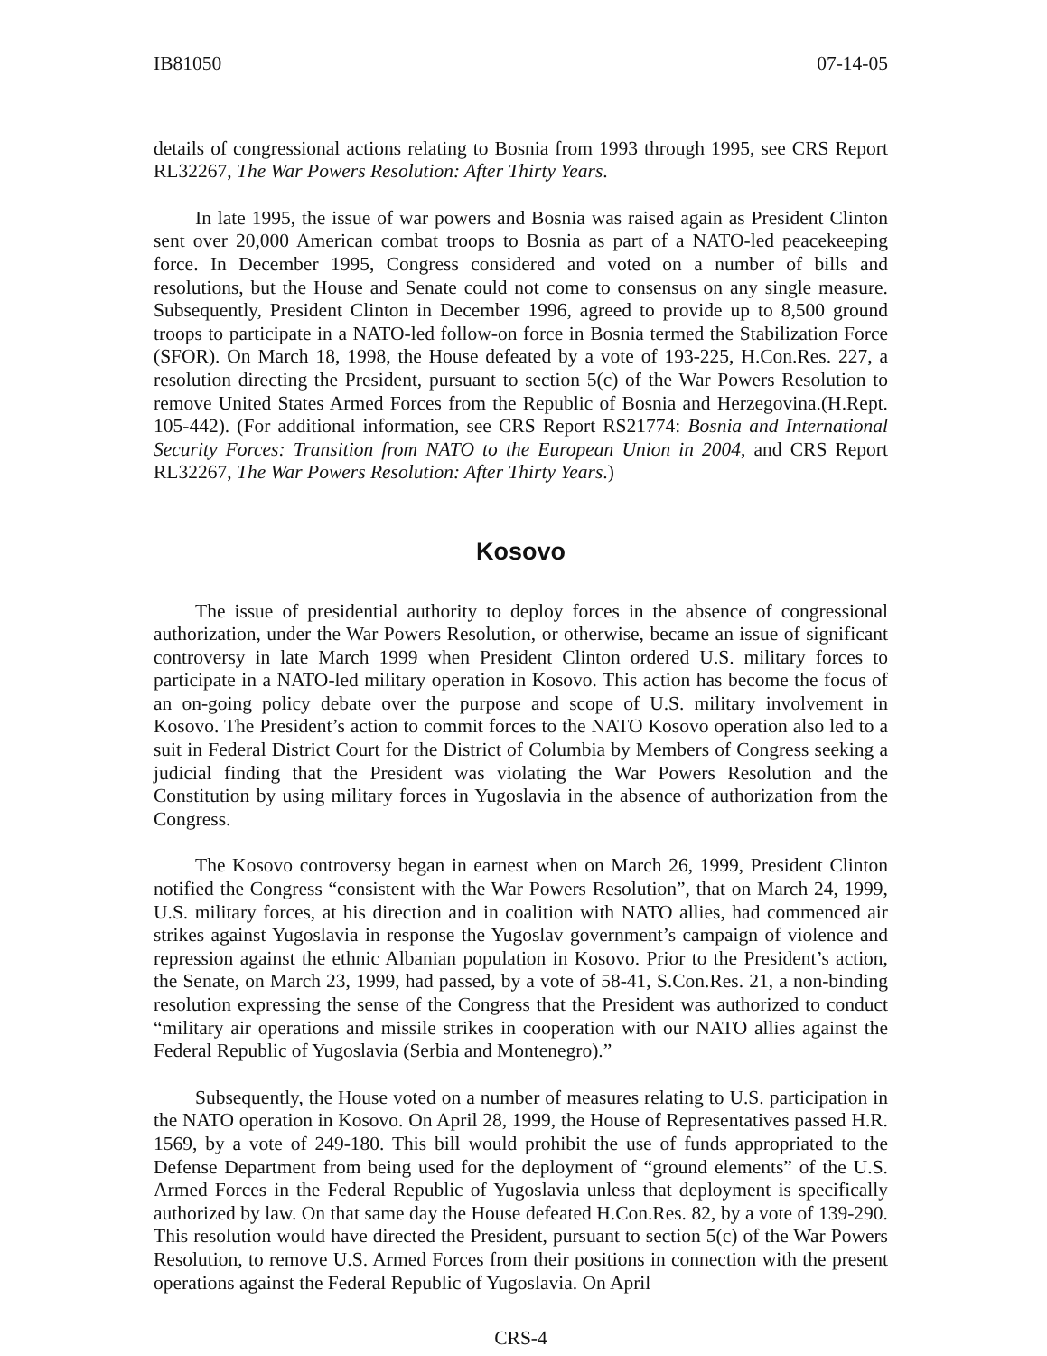IB81050 07-14-05
details of congressional actions relating to Bosnia from 1993 through 1995, see CRS Report RL32267, The War Powers Resolution: After Thirty Years.
In late 1995, the issue of war powers and Bosnia was raised again as President Clinton sent over 20,000 American combat troops to Bosnia as part of a NATO-led peacekeeping force. In December 1995, Congress considered and voted on a number of bills and resolutions, but the House and Senate could not come to consensus on any single measure. Subsequently, President Clinton in December 1996, agreed to provide up to 8,500 ground troops to participate in a NATO-led follow-on force in Bosnia termed the Stabilization Force (SFOR). On March 18, 1998, the House defeated by a vote of 193-225, H.Con.Res. 227, a resolution directing the President, pursuant to section 5(c) of the War Powers Resolution to remove United States Armed Forces from the Republic of Bosnia and Herzegovina.(H.Rept. 105-442). (For additional information, see CRS Report RS21774: Bosnia and International Security Forces: Transition from NATO to the European Union in 2004, and CRS Report RL32267, The War Powers Resolution: After Thirty Years.)
Kosovo
The issue of presidential authority to deploy forces in the absence of congressional authorization, under the War Powers Resolution, or otherwise, became an issue of significant controversy in late March 1999 when President Clinton ordered U.S. military forces to participate in a NATO-led military operation in Kosovo. This action has become the focus of an on-going policy debate over the purpose and scope of U.S. military involvement in Kosovo. The President’s action to commit forces to the NATO Kosovo operation also led to a suit in Federal District Court for the District of Columbia by Members of Congress seeking a judicial finding that the President was violating the War Powers Resolution and the Constitution by using military forces in Yugoslavia in the absence of authorization from the Congress.
The Kosovo controversy began in earnest when on March 26, 1999, President Clinton notified the Congress “consistent with the War Powers Resolution”, that on March 24, 1999, U.S. military forces, at his direction and in coalition with NATO allies, had commenced air strikes against Yugoslavia in response the Yugoslav government’s campaign of violence and repression against the ethnic Albanian population in Kosovo. Prior to the President’s action, the Senate, on March 23, 1999, had passed, by a vote of 58-41, S.Con.Res. 21, a non-binding resolution expressing the sense of the Congress that the President was authorized to conduct “military air operations and missile strikes in cooperation with our NATO allies against the Federal Republic of Yugoslavia (Serbia and Montenegro).”
Subsequently, the House voted on a number of measures relating to U.S. participation in the NATO operation in Kosovo. On April 28, 1999, the House of Representatives passed H.R. 1569, by a vote of 249-180. This bill would prohibit the use of funds appropriated to the Defense Department from being used for the deployment of “ground elements” of the U.S. Armed Forces in the Federal Republic of Yugoslavia unless that deployment is specifically authorized by law. On that same day the House defeated H.Con.Res. 82, by a vote of 139-290. This resolution would have directed the President, pursuant to section 5(c) of the War Powers Resolution, to remove U.S. Armed Forces from their positions in connection with the present operations against the Federal Republic of Yugoslavia. On April
CRS-4